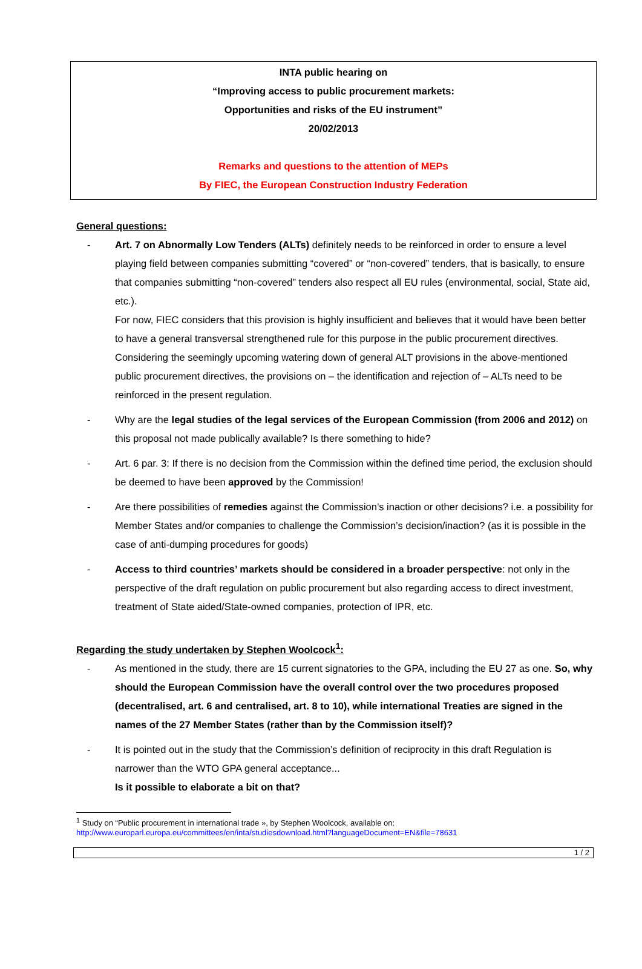INTA public hearing on
“Improving access to public procurement markets:
Opportunities and risks of the EU instrument”
20/02/2013
Remarks and questions to the attention of MEPs
By FIEC, the European Construction Industry Federation
General questions:
- Art. 7 on Abnormally Low Tenders (ALTs) definitely needs to be reinforced in order to ensure a level playing field between companies submitting “covered” or “non-covered” tenders, that is basically, to ensure that companies submitting “non-covered” tenders also respect all EU rules (environmental, social, State aid, etc.).
For now, FIEC considers that this provision is highly insufficient and believes that it would have been better to have a general transversal strengthened rule for this purpose in the public procurement directives.
Considering the seemingly upcoming watering down of general ALT provisions in the above-mentioned public procurement directives, the provisions on – the identification and rejection of – ALTs need to be reinforced in the present regulation.
- Why are the legal studies of the legal services of the European Commission (from 2006 and 2012) on this proposal not made publically available? Is there something to hide?
- Art. 6 par. 3: If there is no decision from the Commission within the defined time period, the exclusion should be deemed to have been approved by the Commission!
- Are there possibilities of remedies against the Commission’s inaction or other decisions? i.e. a possibility for Member States and/or companies to challenge the Commission’s decision/inaction? (as it is possible in the case of anti-dumping procedures for goods)
- Access to third countries’ markets should be considered in a broader perspective: not only in the perspective of the draft regulation on public procurement but also regarding access to direct investment, treatment of State aided/State-owned companies, protection of IPR, etc.
Regarding the study undertaken by Stephen Woolcock<sup>1</sup>:
- As mentioned in the study, there are 15 current signatories to the GPA, including the EU 27 as one. So, why should the European Commission have the overall control over the two procedures proposed (decentralised, art. 6 and centralised, art. 8 to 10), while international Treaties are signed in the names of the 27 Member States (rather than by the Commission itself)?
- It is pointed out in the study that the Commission’s definition of reciprocity in this draft Regulation is narrower than the WTO GPA general acceptance...
Is it possible to elaborate a bit on that?
<sup>1</sup> Study on “Public procurement in international trade », by Stephen Woolcock, available on:
http://www.europarl.europa.eu/committees/en/inta/studiesdownload.html?languageDocument=EN&file=78631
1 / 2